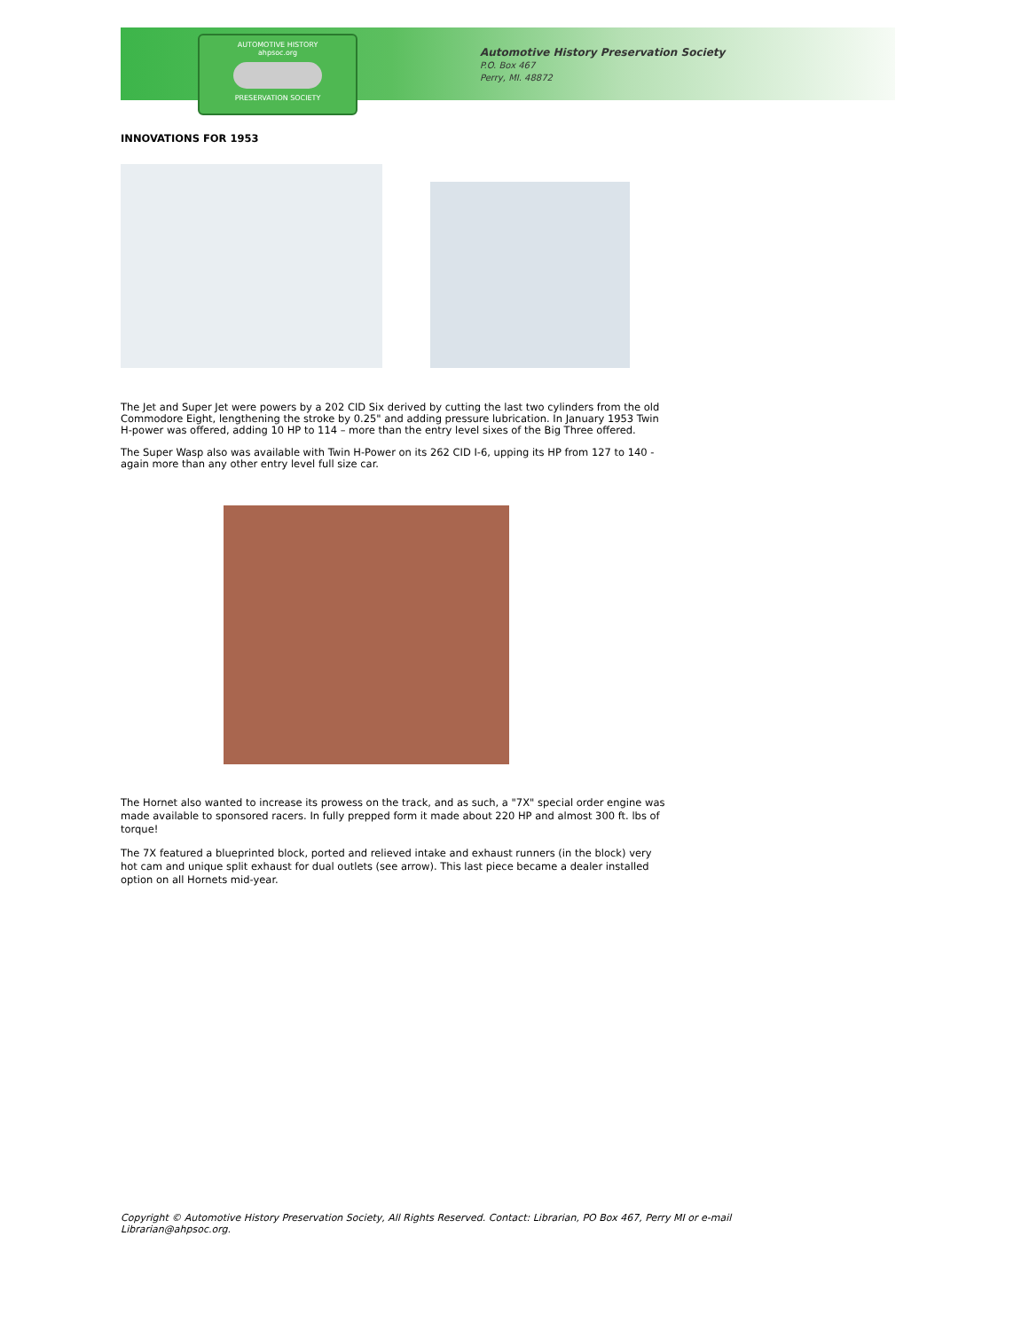AUTOMOTIVE HISTORY
ahpsoc.org
PRESERVATION SOCIETY
Automotive History Preservation Society
P.O. Box 467
Perry, MI. 48872
INNOVATIONS FOR 1953
The Jet and Super Jet were powers by a 202 CID Six derived by cutting the last two cylinders from the old Commodore Eight, lengthening the stroke by 0.25" and adding pressure lubrication. In January 1953 Twin H-power was offered, adding 10 HP to 114 – more than the entry level sixes of the Big Three offered.
The Super Wasp also was available with Twin H-Power on its 262 CID I-6, upping its HP from 127 to 140 - again more than any other entry level full size car.
The Hornet also wanted to increase its prowess on the track, and as such, a "7X" special order engine was made available to sponsored racers. In fully prepped form it made about 220 HP and almost 300 ft. lbs of torque!
The 7X featured a blueprinted block, ported and relieved intake and exhaust runners (in the block) very hot cam and unique split exhaust for dual outlets (see arrow). This last piece became a dealer installed option on all Hornets mid-year.
Copyright © Automotive History Preservation Society, All Rights Reserved. Contact: Librarian, PO Box 467, Perry MI or e-mail
Librarian@ahpsoc.org.